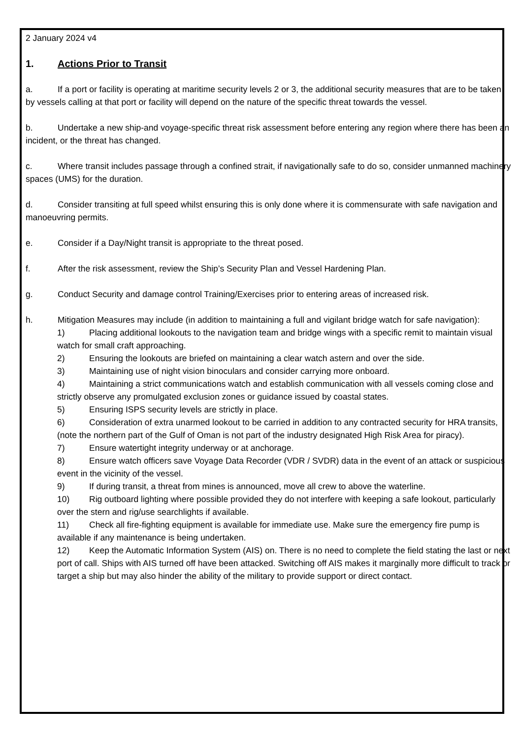2 January 2024 v4
1. Actions Prior to Transit
a. If a port or facility is operating at maritime security levels 2 or 3, the additional security measures that are to be taken by vessels calling at that port or facility will depend on the nature of the specific threat towards the vessel.
b. Undertake a new ship-and voyage-specific threat risk assessment before entering any region where there has been an incident, or the threat has changed.
c. Where transit includes passage through a confined strait, if navigationally safe to do so, consider unmanned machinery spaces (UMS) for the duration.
d. Consider transiting at full speed whilst ensuring this is only done where it is commensurate with safe navigation and manoeuvring permits.
e. Consider if a Day/Night transit is appropriate to the threat posed.
f. After the risk assessment, review the Ship’s Security Plan and Vessel Hardening Plan.
g. Conduct Security and damage control Training/Exercises prior to entering areas of increased risk.
h. Mitigation Measures may include (in addition to maintaining a full and vigilant bridge watch for safe navigation):
1) Placing additional lookouts to the navigation team and bridge wings with a specific remit to maintain visual watch for small craft approaching.
2) Ensuring the lookouts are briefed on maintaining a clear watch astern and over the side.
3) Maintaining use of night vision binoculars and consider carrying more onboard.
4) Maintaining a strict communications watch and establish communication with all vessels coming close and strictly observe any promulgated exclusion zones or guidance issued by coastal states.
5) Ensuring ISPS security levels are strictly in place.
6) Consideration of extra unarmed lookout to be carried in addition to any contracted security for HRA transits, (note the northern part of the Gulf of Oman is not part of the industry designated High Risk Area for piracy).
7) Ensure watertight integrity underway or at anchorage.
8) Ensure watch officers save Voyage Data Recorder (VDR / SVDR) data in the event of an attack or suspicious event in the vicinity of the vessel.
9) If during transit, a threat from mines is announced, move all crew to above the waterline.
10) Rig outboard lighting where possible provided they do not interfere with keeping a safe lookout, particularly over the stern and rig/use searchlights if available.
11) Check all fire-fighting equipment is available for immediate use. Make sure the emergency fire pump is available if any maintenance is being undertaken.
12) Keep the Automatic Information System (AIS) on. There is no need to complete the field stating the last or next port of call. Ships with AIS turned off have been attacked. Switching off AIS makes it marginally more difficult to track or target a ship but may also hinder the ability of the military to provide support or direct contact.